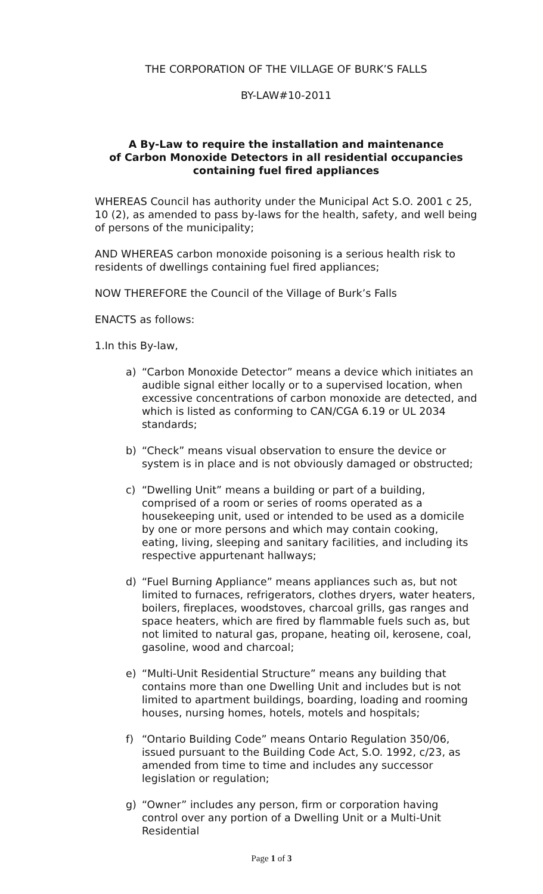THE CORPORATION OF THE VILLAGE OF BURK’S FALLS
BY-LAW#10-2011
A By-Law to require the installation and maintenance
of Carbon Monoxide Detectors in all residential occupancies
containing fuel fired appliances
WHEREAS Council has authority under the Municipal Act S.O. 2001 c 25, 10 (2), as amended to pass by-laws for the health, safety, and well being of persons of the municipality;
AND WHEREAS carbon monoxide poisoning is a serious health risk to residents of dwellings containing fuel fired appliances;
NOW THEREFORE the Council of the Village of Burk’s Falls
ENACTS as follows:
1.In this By-law,
a) “Carbon Monoxide Detector” means a device which initiates an audible signal either locally or to a supervised location, when excessive concentrations of carbon monoxide are detected, and which is listed as conforming to CAN/CGA 6.19 or UL 2034 standards;
b) “Check” means visual observation to ensure the device or system is in place and is not obviously damaged or obstructed;
c) “Dwelling Unit” means a building or part of a building, comprised of a room or series of rooms operated as a housekeeping unit, used or intended to be used as a domicile by one or more persons and which may contain cooking, eating, living, sleeping and sanitary facilities, and including its respective appurtenant hallways;
d) “Fuel Burning Appliance” means appliances such as, but not limited to furnaces, refrigerators, clothes dryers, water heaters, boilers, fireplaces, woodstoves, charcoal grills, gas ranges and space heaters, which are fired by flammable fuels such as, but not limited to natural gas, propane, heating oil, kerosene, coal, gasoline, wood and charcoal;
e) “Multi-Unit Residential Structure” means any building that contains more than one Dwelling Unit and includes but is not limited to apartment buildings, boarding, loading and rooming houses, nursing homes, hotels, motels and hospitals;
f) “Ontario Building Code” means Ontario Regulation 350/06, issued pursuant to the Building Code Act, S.O. 1992, c/23, as amended from time to time and includes any successor legislation or regulation;
g) “Owner” includes any person, firm or corporation having control over any portion of a Dwelling Unit or a Multi-Unit Residential
Page 1 of 3